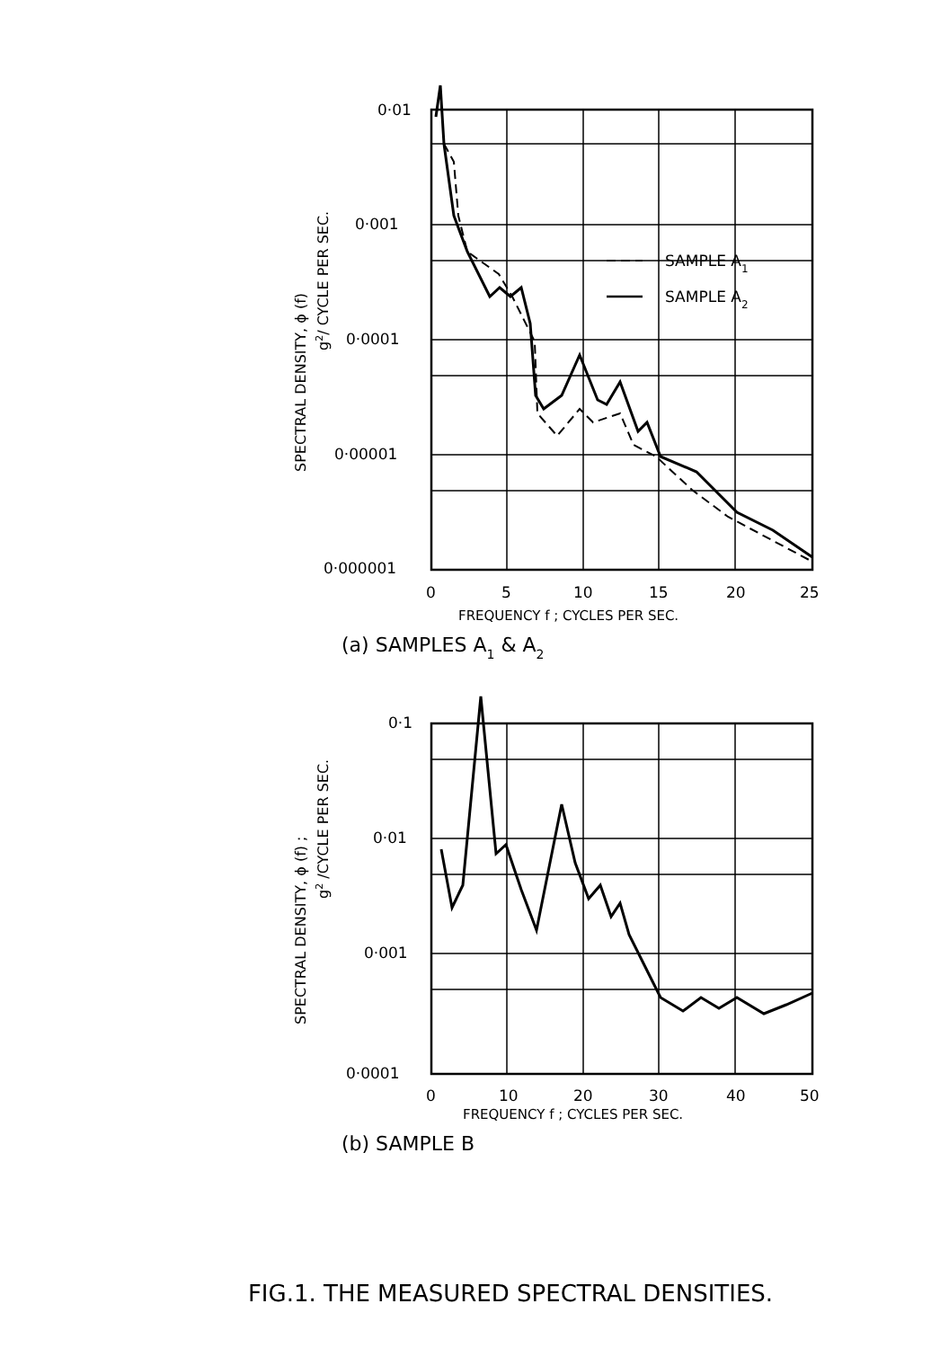0·01
0·001
0·0001
0·00001
0·000001
0
5
10
15
20
25
FREQUENCY f ; CYCLES PER SEC.
(a) SAMPLES A1 & A2
SAMPLE A1
SAMPLE A2
SPECTRAL DENSITY, ϕ (f)
g2/ CYCLE PER SEC.
0·1
0·01
0·001
0·0001
0
10
20
30
40
50
FREQUENCY f ; CYCLES PER SEC.
(b) SAMPLE B
SPECTRAL DENSITY, ϕ (f) ;
g2 /CYCLE PER SEC.
FIG.1. THE MEASURED SPECTRAL DENSITIES.